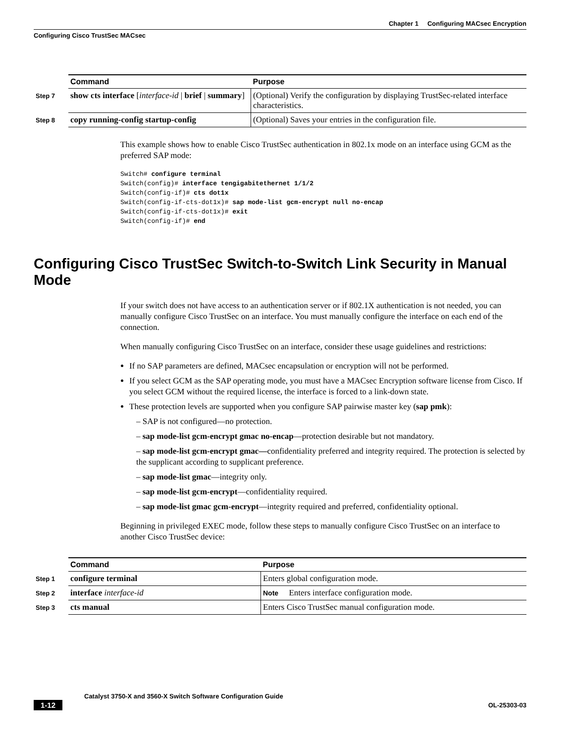Chapter 1 Configuring MACsec Encryption
Configuring Cisco TrustSec MACsec
| | Command | Purpose |
| --- | --- | --- |
| Step 7 | show cts interface [ interface-id / brief / summary ] | (Optional) Verify the configuration by displaying TrustSec-related interface characteristics. |
| Step 8 | copy running-config startup-config | (Optional) Saves your entries in the configuration file. |
This example shows how to enable Cisco TrustSec authentication in 802.1x mode on an interface using GCM as the preferred SAP mode:
Switch# configure terminal
Switch(config)# interface tengigabitethernet 1/1/2
Switch(config-if)# cts dot1x
Switch(config-if-cts-dot1x)# sap mode-list gcm-encrypt null no-encap
Switch(config-if-cts-dot1x)# exit
Switch(config-if)# end
Configuring Cisco TrustSec Switch-to-Switch Link Security in Manual Mode
If your switch does not have access to an authentication server or if 802.1X authentication is not needed, you can manually configure Cisco TrustSec on an interface. You must manually configure the interface on each end of the connection.
When manually configuring Cisco TrustSec on an interface, consider these usage guidelines and restrictions:
If no SAP parameters are defined, MACsec encapsulation or encryption will not be performed.
If you select GCM as the SAP operating mode, you must have a MACsec Encryption software license from Cisco. If you select GCM without the required license, the interface is forced to a link-down state.
These protection levels are supported when you configure SAP pairwise master key (sap pmk):
– SAP is not configured—no protection.
– sap mode-list gcm-encrypt gmac no-encap—protection desirable but not mandatory.
– sap mode-list gcm-encrypt gmac—confidentiality preferred and integrity required. The protection is selected by the supplicant according to supplicant preference.
– sap mode-list gmac—integrity only.
– sap mode-list gcm-encrypt—confidentiality required.
– sap mode-list gmac gcm-encrypt—integrity required and preferred, confidentiality optional.
Beginning in privileged EXEC mode, follow these steps to manually configure Cisco TrustSec on an interface to another Cisco TrustSec device:
| | Command | Purpose |
| --- | --- | --- |
| Step 1 | configure terminal | Enters global configuration mode. |
| Step 2 | interface interface-id | Note Enters interface configuration mode. |
| Step 3 | cts manual | Enters Cisco TrustSec manual configuration mode. |
Catalyst 3750-X and 3560-X Switch Software Configuration Guide
1-12 OL-25303-03